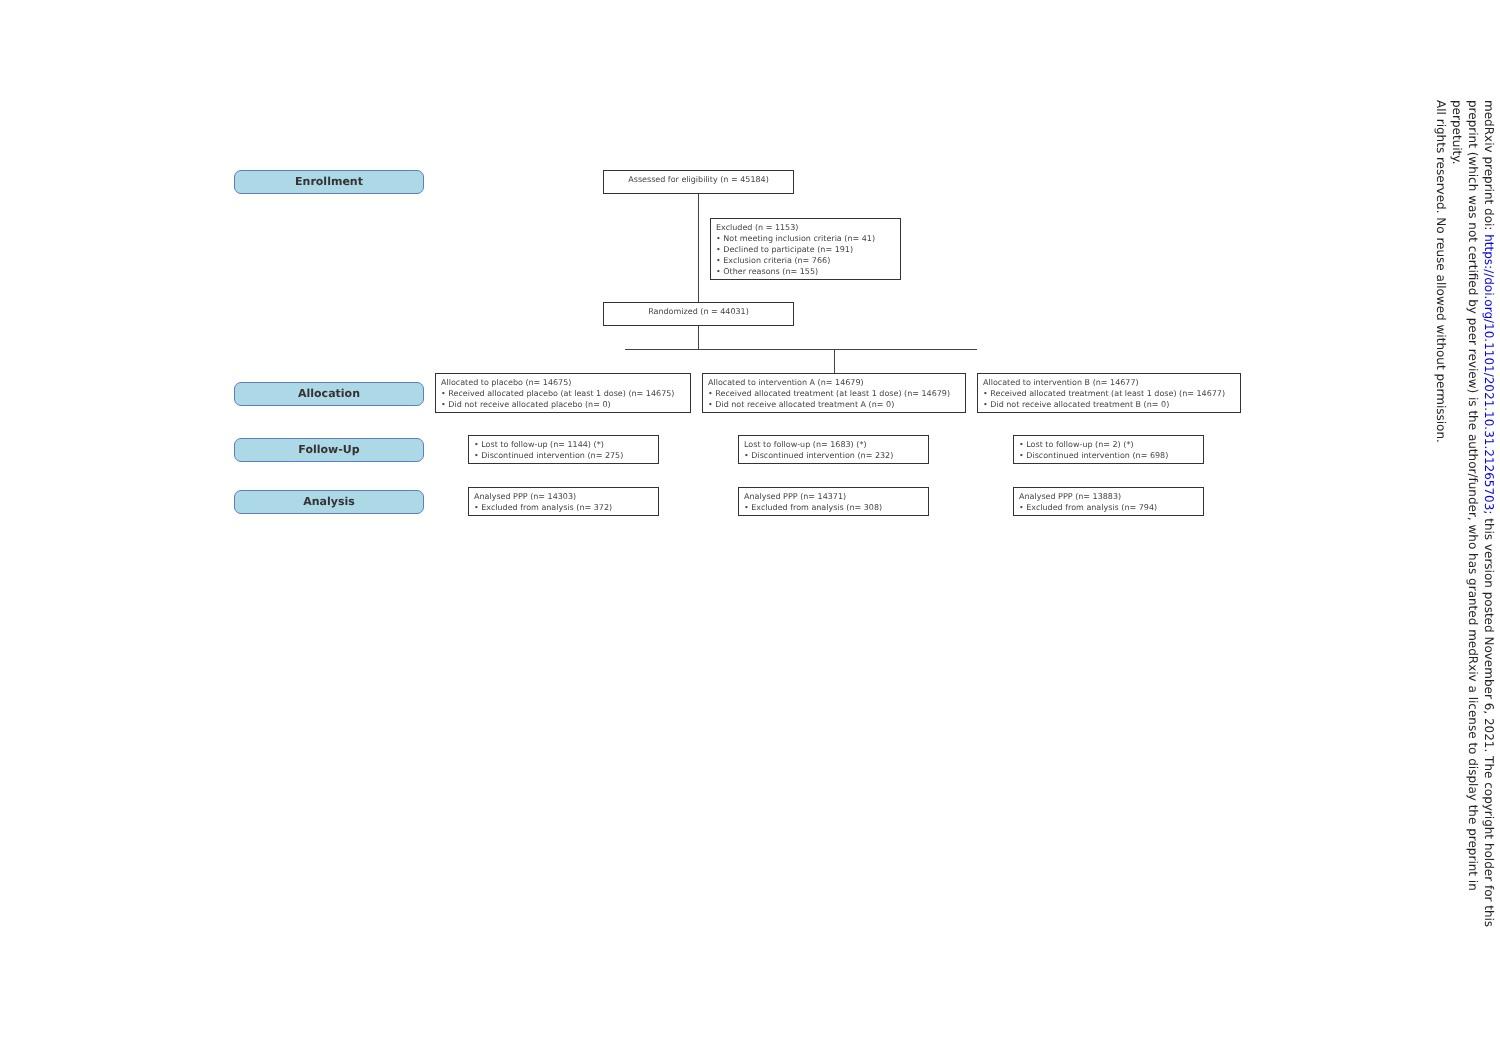Enrollment
Allocation
Follow-Up
Analysis
Assessed for eligibility (n = 45184)
Excluded (n = 1153)
• Not meeting inclusion criteria (n= 41)
• Declined to participate (n= 191)
• Exclusion criteria (n= 766)
• Other reasons (n= 155)
Randomized (n = 44031)
Allocated to placebo (n= 14675)
• Received allocated placebo (at least 1 dose) (n= 14675)
• Did not receive allocated placebo (n= 0)
Allocated to intervention A (n= 14679)
• Received allocated treatment (at least 1 dose) (n= 14679)
• Did not receive allocated treatment A (n= 0)
Allocated to intervention B (n= 14677)
• Received allocated treatment (at least 1 dose) (n= 14677)
• Did not receive allocated treatment B (n= 0)
• Lost to follow-up (n= 1144) (*)
• Discontinued intervention (n= 275)
Lost to follow-up (n= 1683) (*)
• Discontinued intervention (n= 232)
• Lost to follow-up (n= 2) (*)
• Discontinued intervention (n= 698)
Analysed PPP (n= 14303)
• Excluded from analysis (n= 372)
Analysed PPP (n= 14371)
• Excluded from analysis (n= 308)
Analysed PPP (n= 13883)
• Excluded from analysis (n= 794)
medRxiv preprint doi: https://doi.org/10.1101/2021.10.31.21265703; this version posted November 6, 2021. The copyright holder for this
preprint (which was not certified by peer review) is the author/funder, who has granted medRxiv a license to display the preprint in
perpetuity.
All rights reserved. No reuse allowed without permission.